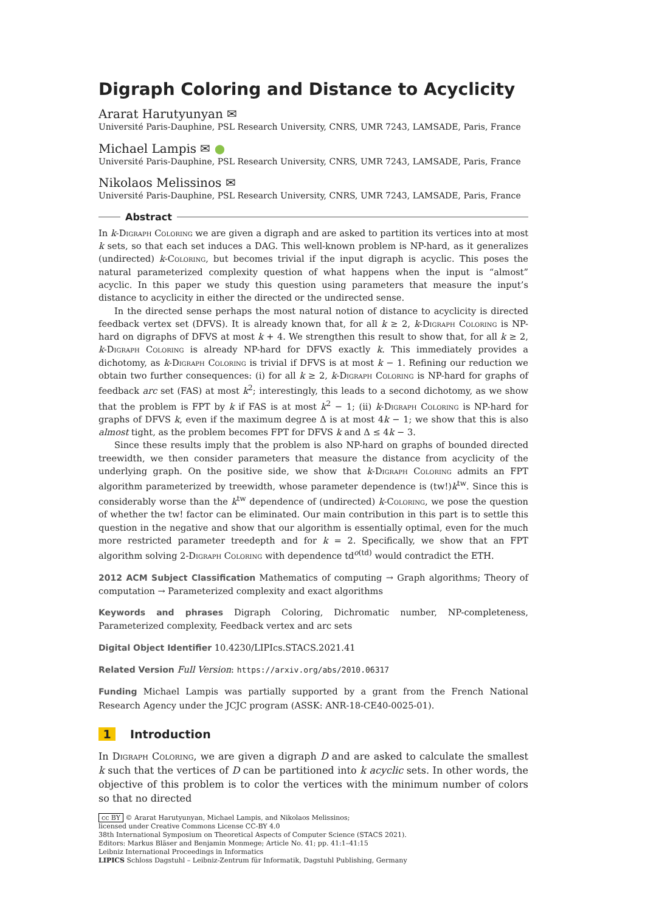Digraph Coloring and Distance to Acyclicity
Ararat Harutyunyan ✉
Université Paris-Dauphine, PSL Research University, CNRS, UMR 7243, LAMSADE, Paris, France
Michael Lampis ✉ ●
Université Paris-Dauphine, PSL Research University, CNRS, UMR 7243, LAMSADE, Paris, France
Nikolaos Melissinos ✉
Université Paris-Dauphine, PSL Research University, CNRS, UMR 7243, LAMSADE, Paris, France
Abstract
In k-Digraph Coloring we are given a digraph and are asked to partition its vertices into at most k sets, so that each set induces a DAG. This well-known problem is NP-hard, as it generalizes (undirected) k-Coloring, but becomes trivial if the input digraph is acyclic. This poses the natural parameterized complexity question of what happens when the input is “almost” acyclic. In this paper we study this question using parameters that measure the input’s distance to acyclicity in either the directed or the undirected sense.
In the directed sense perhaps the most natural notion of distance to acyclicity is directed feedback vertex set (DFVS). It is already known that, for all k ≥ 2, k-Digraph Coloring is NP-hard on digraphs of DFVS at most k + 4. We strengthen this result to show that, for all k ≥ 2, k-Digraph Coloring is already NP-hard for DFVS exactly k. This immediately provides a dichotomy, as k-Digraph Coloring is trivial if DFVS is at most k − 1. Refining our reduction we obtain two further consequences: (i) for all k ≥ 2, k-Digraph Coloring is NP-hard for graphs of feedback arc set (FAS) at most k<sup>2</sup>; interestingly, this leads to a second dichotomy, as we show that the problem is FPT by k if FAS is at most k<sup>2</sup> − 1; (ii) k-Digraph Coloring is NP-hard for graphs of DFVS k, even if the maximum degree Δ is at most 4k − 1; we show that this is also almost tight, as the problem becomes FPT for DFVS k and Δ ≤ 4k − 3.
Since these results imply that the problem is also NP-hard on graphs of bounded directed treewidth, we then consider parameters that measure the distance from acyclicity of the underlying graph. On the positive side, we show that k-Digraph Coloring admits an FPT algorithm parameterized by treewidth, whose parameter dependence is (tw!)k<sup>tw</sup>. Since this is considerably worse than the k<sup>tw</sup> dependence of (undirected) k-Coloring, we pose the question of whether the tw! factor can be eliminated. Our main contribution in this part is to settle this question in the negative and show that our algorithm is essentially optimal, even for the much more restricted parameter treedepth and for k = 2. Specifically, we show that an FPT algorithm solving 2-Digraph Coloring with dependence td<sup>o(td)</sup> would contradict the ETH.
2012 ACM Subject Classification Mathematics of computing → Graph algorithms; Theory of computation → Parameterized complexity and exact algorithms
Keywords and phrases Digraph Coloring, Dichromatic number, NP-completeness, Parameterized complexity, Feedback vertex and arc sets
Digital Object Identifier 10.4230/LIPIcs.STACS.2021.41
Related Version Full Version: https://arxiv.org/abs/2010.06317
Funding Michael Lampis was partially supported by a grant from the French National Research Agency under the JCJC program (ASSK: ANR-18-CE40-0025-01).
1 Introduction
In Digraph Coloring, we are given a digraph D and are asked to calculate the smallest k such that the vertices of D can be partitioned into k acyclic sets. In other words, the objective of this problem is to color the vertices with the minimum number of colors so that no directed
cc BY © Ararat Harutyunyan, Michael Lampis, and Nikolaos Melissinos;
licensed under Creative Commons License CC-BY 4.0
38th International Symposium on Theoretical Aspects of Computer Science (STACS 2021).
Editors: Markus Bläser and Benjamin Monmege; Article No. 41; pp. 41:1–41:15
Leibniz International Proceedings in Informatics
LIPICS Schloss Dagstuhl – Leibniz-Zentrum für Informatik, Dagstuhl Publishing, Germany